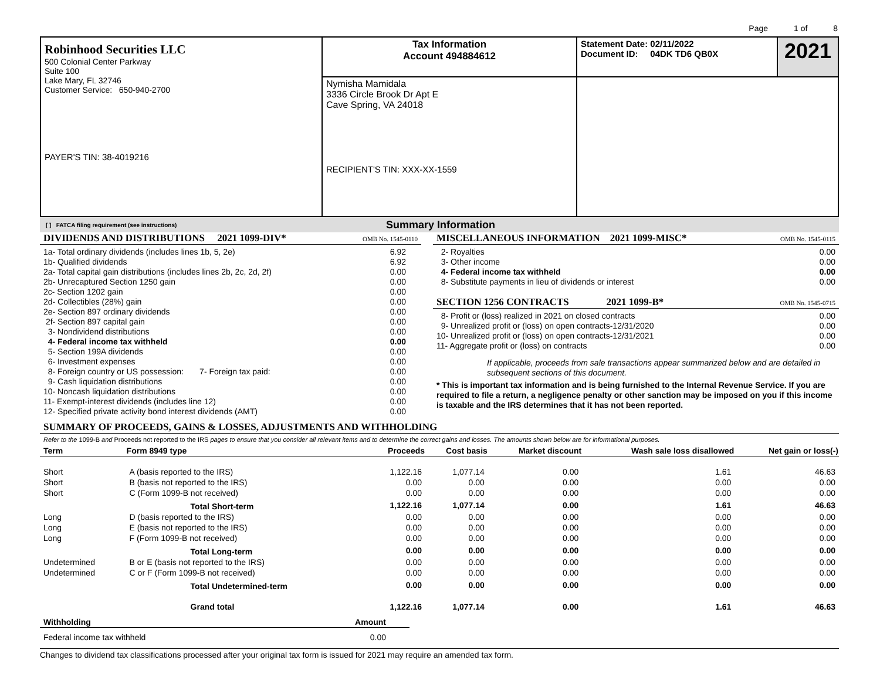Page 1 of 8
| Robinhood Securities LLC 500 Colonial Center Parkway Suite 100 Lake Mary, FL 32746 Customer Service: 650-940-2700 PAYER'S TIN: 38-4019216 | Tax Information Account 494884612 | Statement Date: 02/11/2022 Document ID: 04DK TD6 QB0X | 2021 |
| | Nymisha Mamidala 3336 Circle Brook Dr Apt E Cave Spring, VA 24018 RECIPIENT'S TIN: XXX-XX-1559 | | |
[ ] FATCA filing requirement (see instructions) Summary Information
DIVIDENDS AND DISTRIBUTIONS 2021 1099-DIV* OMB No. 1545-0110
| 1a- Total ordinary dividends (includes lines 1b, 5, 2e) | 6.92 |
| 1b- Qualified dividends | 6.92 |
| 2a- Total capital gain distributions (includes lines 2b, 2c, 2d, 2f) | 0.00 |
| 2b- Unrecaptured Section 1250 gain | 0.00 |
| 2c- Section 1202 gain | 0.00 |
| 2d- Collectibles (28%) gain | 0.00 |
| 2e- Section 897 ordinary dividends | 0.00 |
| 2f- Section 897 capital gain | 0.00 |
| 3- Nondividend distributions | 0.00 |
| 4- Federal income tax withheld | 0.00 |
| 5- Section 199A dividends | 0.00 |
| 6- Investment expenses | 0.00 |
| 8- Foreign country or US possession: 7- Foreign tax paid: | 0.00 |
| 9- Cash liquidation distributions | 0.00 |
| 10- Noncash liquidation distributions | 0.00 |
| 11- Exempt-interest dividends (includes line 12) | 0.00 |
| 12- Specified private activity bond interest dividends (AMT) | 0.00 |
MISCELLANEOUS INFORMATION 2021 1099-MISC* OMB No. 1545-0115
| 2- Royalties | 0.00 |
| 3- Other income | 0.00 |
| 4- Federal income tax withheld | 0.00 |
| 8- Substitute payments in lieu of dividends or interest | 0.00 |
SECTION 1256 CONTRACTS 2021 1099-B* OMB No. 1545-0715
| 8- Profit or (loss) realized in 2021 on closed contracts | 0.00 |
| 9- Unrealized profit or (loss) on open contracts-12/31/2020 | 0.00 |
| 10- Unrealized profit or (loss) on open contracts-12/31/2021 | 0.00 |
| 11- Aggregate profit or (loss) on contracts | 0.00 |
If applicable, proceeds from sale transactions appear summarized below and are detailed in subsequent sections of this document.
* This is important tax information and is being furnished to the Internal Revenue Service. If you are required to file a return, a negligence penalty or other sanction may be imposed on you if this income is taxable and the IRS determines that it has not been reported.
SUMMARY OF PROCEEDS, GAINS & LOSSES, ADJUSTMENTS AND WITHHOLDING
Refer to the 1099-B and Proceeds not reported to the IRS pages to ensure that you consider all relevant items and to determine the correct gains and losses. The amounts shown below are for informational purposes.
| Term | Form 8949 type | Proceeds | Cost basis | Market discount | Wash sale loss disallowed | Net gain or loss(-) |
| --- | --- | --- | --- | --- | --- | --- |
| Short | A (basis reported to the IRS) | 1,122.16 | 1,077.14 | 0.00 | 1.61 | 46.63 |
| Short | B (basis not reported to the IRS) | 0.00 | 0.00 | 0.00 | 0.00 | 0.00 |
| Short | C (Form 1099-B not received) | 0.00 | 0.00 | 0.00 | 0.00 | 0.00 |
| | Total Short-term | 1,122.16 | 1,077.14 | 0.00 | 1.61 | 46.63 |
| Long | D (basis reported to the IRS) | 0.00 | 0.00 | 0.00 | 0.00 | 0.00 |
| Long | E (basis not reported to the IRS) | 0.00 | 0.00 | 0.00 | 0.00 | 0.00 |
| Long | F (Form 1099-B not received) | 0.00 | 0.00 | 0.00 | 0.00 | 0.00 |
| | Total Long-term | 0.00 | 0.00 | 0.00 | 0.00 | 0.00 |
| Undetermined | B or E (basis not reported to the IRS) | 0.00 | 0.00 | 0.00 | 0.00 | 0.00 |
| Undetermined | C or F (Form 1099-B not received) | 0.00 | 0.00 | 0.00 | 0.00 | 0.00 |
| | Total Undetermined-term | 0.00 | 0.00 | 0.00 | 0.00 | 0.00 |
| | Grand total | 1,122.16 | 1,077.14 | 0.00 | 1.61 | 46.63 |
| Withholding | Amount |
| --- | --- |
| Federal income tax withheld | 0.00 |
Changes to dividend tax classifications processed after your original tax form is issued for 2021 may require an amended tax form.